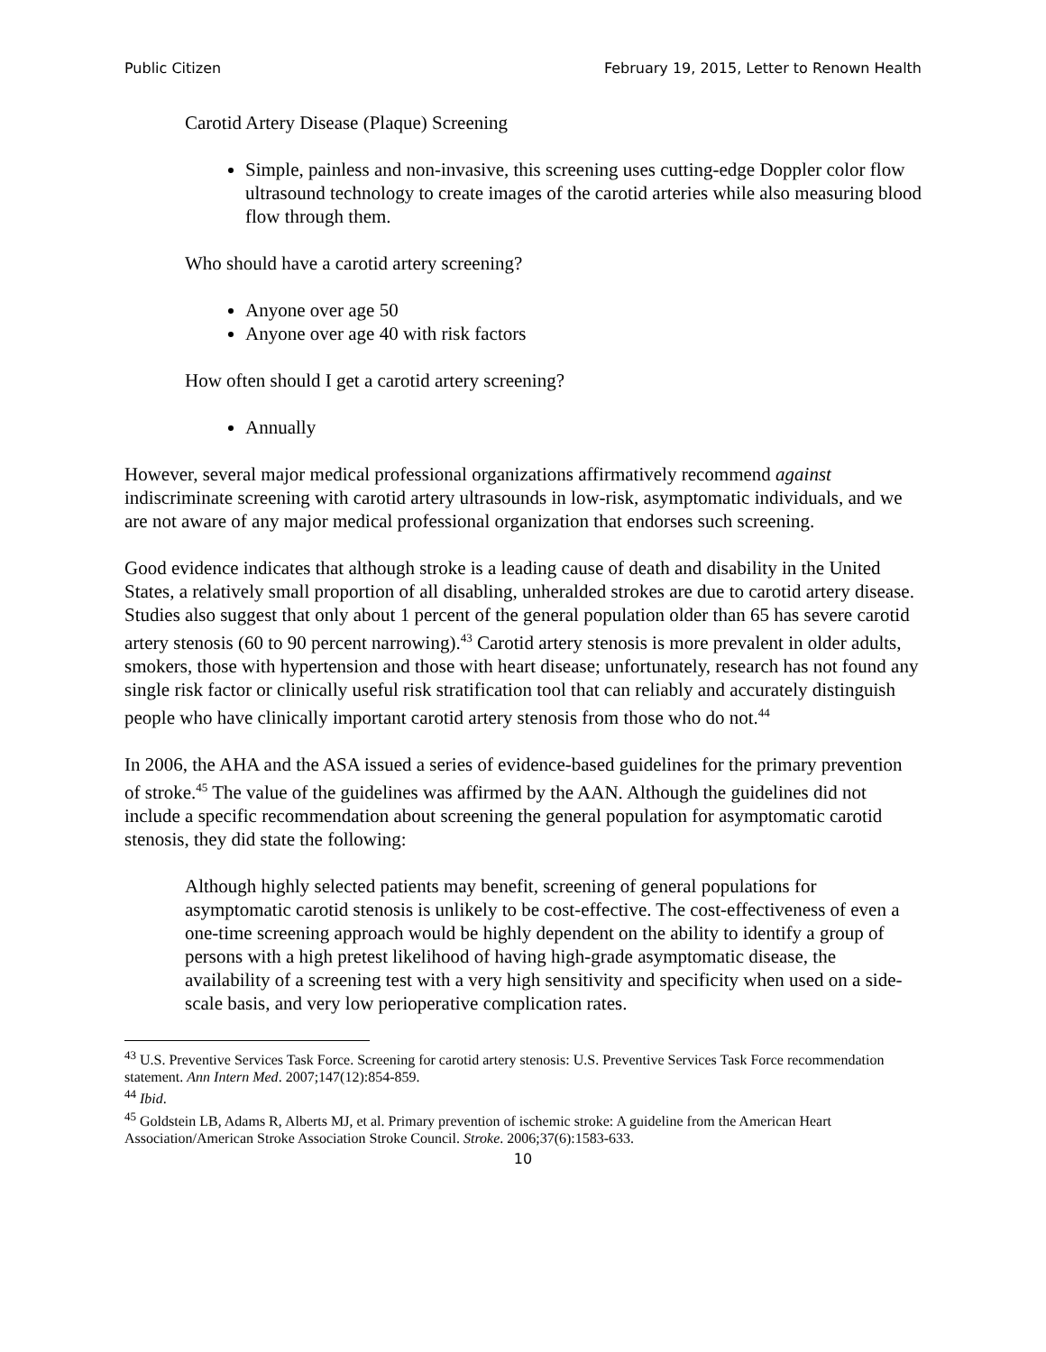Public Citizen February 19, 2015, Letter to Renown Health
Carotid Artery Disease (Plaque) Screening
Simple, painless and non-invasive, this screening uses cutting-edge Doppler color flow ultrasound technology to create images of the carotid arteries while also measuring blood flow through them.
Who should have a carotid artery screening?
Anyone over age 50
Anyone over age 40 with risk factors
How often should I get a carotid artery screening?
Annually
However, several major medical professional organizations affirmatively recommend against indiscriminate screening with carotid artery ultrasounds in low-risk, asymptomatic individuals, and we are not aware of any major medical professional organization that endorses such screening.
Good evidence indicates that although stroke is a leading cause of death and disability in the United States, a relatively small proportion of all disabling, unheralded strokes are due to carotid artery disease. Studies also suggest that only about 1 percent of the general population older than 65 has severe carotid artery stenosis (60 to 90 percent narrowing).<sup>43</sup> Carotid artery stenosis is more prevalent in older adults, smokers, those with hypertension and those with heart disease; unfortunately, research has not found any single risk factor or clinically useful risk stratification tool that can reliably and accurately distinguish people who have clinically important carotid artery stenosis from those who do not.<sup>44</sup>
In 2006, the AHA and the ASA issued a series of evidence-based guidelines for the primary prevention of stroke.<sup>45</sup> The value of the guidelines was affirmed by the AAN. Although the guidelines did not include a specific recommendation about screening the general population for asymptomatic carotid stenosis, they did state the following:
Although highly selected patients may benefit, screening of general populations for asymptomatic carotid stenosis is unlikely to be cost-effective. The cost-effectiveness of even a one-time screening approach would be highly dependent on the ability to identify a group of persons with a high pretest likelihood of having high-grade asymptomatic disease, the availability of a screening test with a very high sensitivity and specificity when used on a side-scale basis, and very low perioperative complication rates.
<sup>43</sup> U.S. Preventive Services Task Force. Screening for carotid artery stenosis: U.S. Preventive Services Task Force recommendation statement. Ann Intern Med. 2007;147(12):854-859.
<sup>44</sup> Ibid.
<sup>45</sup> Goldstein LB, Adams R, Alberts MJ, et al. Primary prevention of ischemic stroke: A guideline from the American Heart Association/American Stroke Association Stroke Council. Stroke. 2006;37(6):1583-633.
10